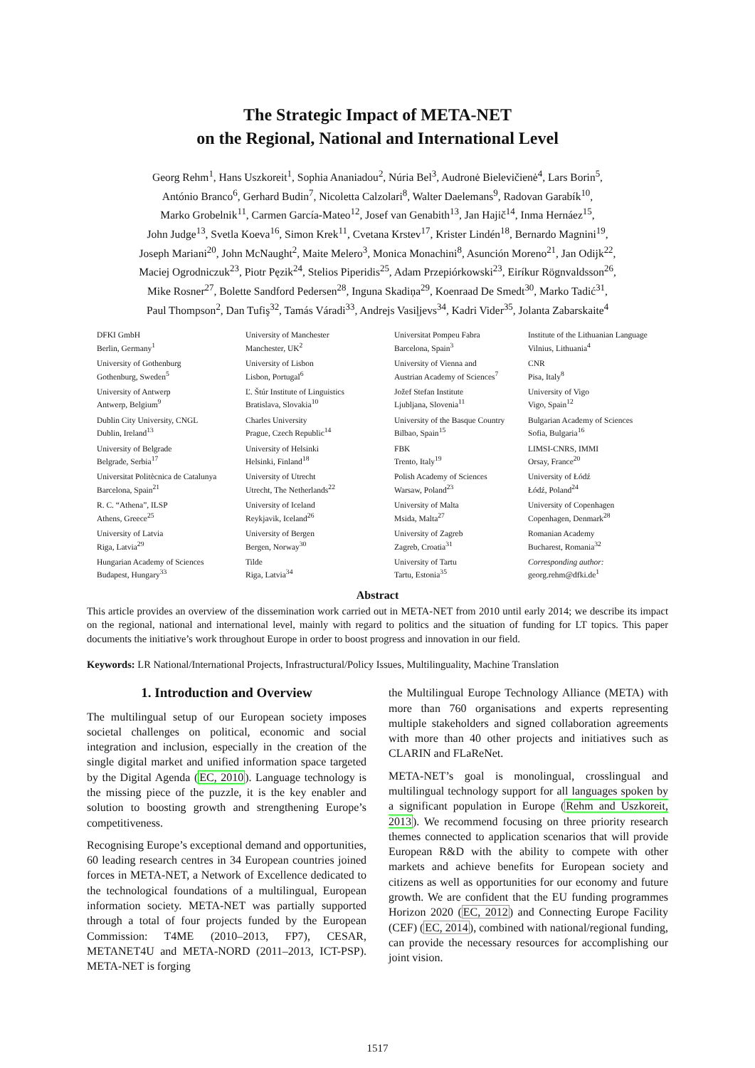The Strategic Impact of META-NET
on the Regional, National and International Level
Georg Rehm<sup>1</sup>, Hans Uszkoreit<sup>1</sup>, Sophia Ananiadou<sup>2</sup>, Núria Bel<sup>3</sup>, Audronė Bielevičienė<sup>4</sup>, Lars Borin<sup>5</sup>,
António Branco<sup>6</sup>, Gerhard Budin<sup>7</sup>, Nicoletta Calzolari<sup>8</sup>, Walter Daelemans<sup>9</sup>, Radovan Garabík<sup>10</sup>,
Marko Grobelnik<sup>11</sup>, Carmen García-Mateo<sup>12</sup>, Josef van Genabith<sup>13</sup>, Jan Hajič<sup>14</sup>, Inma Hernáez<sup>15</sup>,
John Judge<sup>13</sup>, Svetla Koeva<sup>16</sup>, Simon Krek<sup>11</sup>, Cvetana Krstev<sup>17</sup>, Krister Lindén<sup>18</sup>, Bernardo Magnini<sup>19</sup>,
Joseph Mariani<sup>20</sup>, John McNaught<sup>2</sup>, Maite Melero<sup>3</sup>, Monica Monachini<sup>8</sup>, Asunción Moreno<sup>21</sup>, Jan Odijk<sup>22</sup>,
Maciej Ogrodniczuk<sup>23</sup>, Piotr Pęzik<sup>24</sup>, Stelios Piperidis<sup>25</sup>, Adam Przepiórkowski<sup>23</sup>, Eiríkur Rögnvaldsson<sup>26</sup>,
Mike Rosner<sup>27</sup>, Bolette Sandford Pedersen<sup>28</sup>, Inguna Skadiņa<sup>29</sup>, Koenraad De Smedt<sup>30</sup>, Marko Tadić<sup>31</sup>,
Paul Thompson<sup>2</sup>, Dan Tufiş<sup>32</sup>, Tamás Váradi<sup>33</sup>, Andrejs Vasiļjevs<sup>34</sup>, Kadri Vider<sup>35</sup>, Jolanta Zabarskaite<sup>4</sup>
DFKI GmbH
Berlin, Germany<sup>1</sup>
University of Manchester
Manchester, UK<sup>2</sup>
Universitat Pompeu Fabra
Barcelona, Spain<sup>3</sup>
Institute of the Lithuanian Language
Vilnius, Lithuania<sup>4</sup>
University of Gothenburg
Gothenburg, Sweden<sup>5</sup>
University of Lisbon
Lisbon, Portugal<sup>6</sup>
University of Vienna and
Austrian Academy of Sciences<sup>7</sup>
CNR
Pisa, Italy<sup>8</sup>
University of Antwerp
Antwerp, Belgium<sup>9</sup>
Ľ. Štúr Institute of Linguistics
Bratislava, Slovakia<sup>10</sup>
Jožef Stefan Institute
Ljubljana, Slovenia<sup>11</sup>
University of Vigo
Vigo, Spain<sup>12</sup>
Dublin City University, CNGL
Dublin, Ireland<sup>13</sup>
Charles University
Prague, Czech Republic<sup>14</sup>
University of the Basque Country
Bilbao, Spain<sup>15</sup>
Bulgarian Academy of Sciences
Sofia, Bulgaria<sup>16</sup>
University of Belgrade
Belgrade, Serbia<sup>17</sup>
University of Helsinki
Helsinki, Finland<sup>18</sup>
FBK
Trento, Italy<sup>19</sup>
LIMSI-CNRS, IMMI
Orsay, France<sup>20</sup>
Universitat Politècnica de Catalunya
Barcelona, Spain<sup>21</sup>
University of Utrecht
Utrecht, The Netherlands<sup>22</sup>
Polish Academy of Sciences
Warsaw, Poland<sup>23</sup>
University of Łódź
Łódź, Poland<sup>24</sup>
R. C. “Athena”, ILSP
Athens, Greece<sup>25</sup>
University of Iceland
Reykjavik, Iceland<sup>26</sup>
University of Malta
Msida, Malta<sup>27</sup>
University of Copenhagen
Copenhagen, Denmark<sup>28</sup>
University of Latvia
Riga, Latvia<sup>29</sup>
University of Bergen
Bergen, Norway<sup>30</sup>
University of Zagreb
Zagreb, Croatia<sup>31</sup>
Romanian Academy
Bucharest, Romania<sup>32</sup>
Hungarian Academy of Sciences
Budapest, Hungary<sup>33</sup>
Tilde
Riga, Latvia<sup>34</sup>
University of Tartu
Tartu, Estonia<sup>35</sup>
Corresponding author:
georg.rehm@dfki.de<sup>1</sup>
Abstract
This article provides an overview of the dissemination work carried out in META-NET from 2010 until early 2014; we describe its impact on the regional, national and international level, mainly with regard to politics and the situation of funding for LT topics. This paper documents the initiative’s work throughout Europe in order to boost progress and innovation in our field.
Keywords: LR National/International Projects, Infrastructural/Policy Issues, Multilinguality, Machine Translation
1. Introduction and Overview
The multilingual setup of our European society imposes societal challenges on political, economic and social integration and inclusion, especially in the creation of the single digital market and unified information space targeted by the Digital Agenda (EC, 2010). Language technology is the missing piece of the puzzle, it is the key enabler and solution to boosting growth and strengthening Europe’s competitiveness.
Recognising Europe’s exceptional demand and opportunities, 60 leading research centres in 34 European countries joined forces in META-NET, a Network of Excellence dedicated to the technological foundations of a multilingual, European information society. META-NET was partially supported through a total of four projects funded by the European Commission: T4ME (2010–2013, FP7), CESAR, METANET4U and META-NORD (2011–2013, ICT-PSP). META-NET is forging
the Multilingual Europe Technology Alliance (META) with more than 760 organisations and experts representing multiple stakeholders and signed collaboration agreements with more than 40 other projects and initiatives such as CLARIN and FLaReNet.
META-NET’s goal is monolingual, crosslingual and multilingual technology support for all languages spoken by a significant population in Europe (Rehm and Uszkoreit, 2013). We recommend focusing on three priority research themes connected to application scenarios that will provide European R&D with the ability to compete with other markets and achieve benefits for European society and citizens as well as opportunities for our economy and future growth. We are confident that the EU funding programmes Horizon 2020 (EC, 2012) and Connecting Europe Facility (CEF) (EC, 2014), combined with national/regional funding, can provide the necessary resources for accomplishing our joint vision.
1517